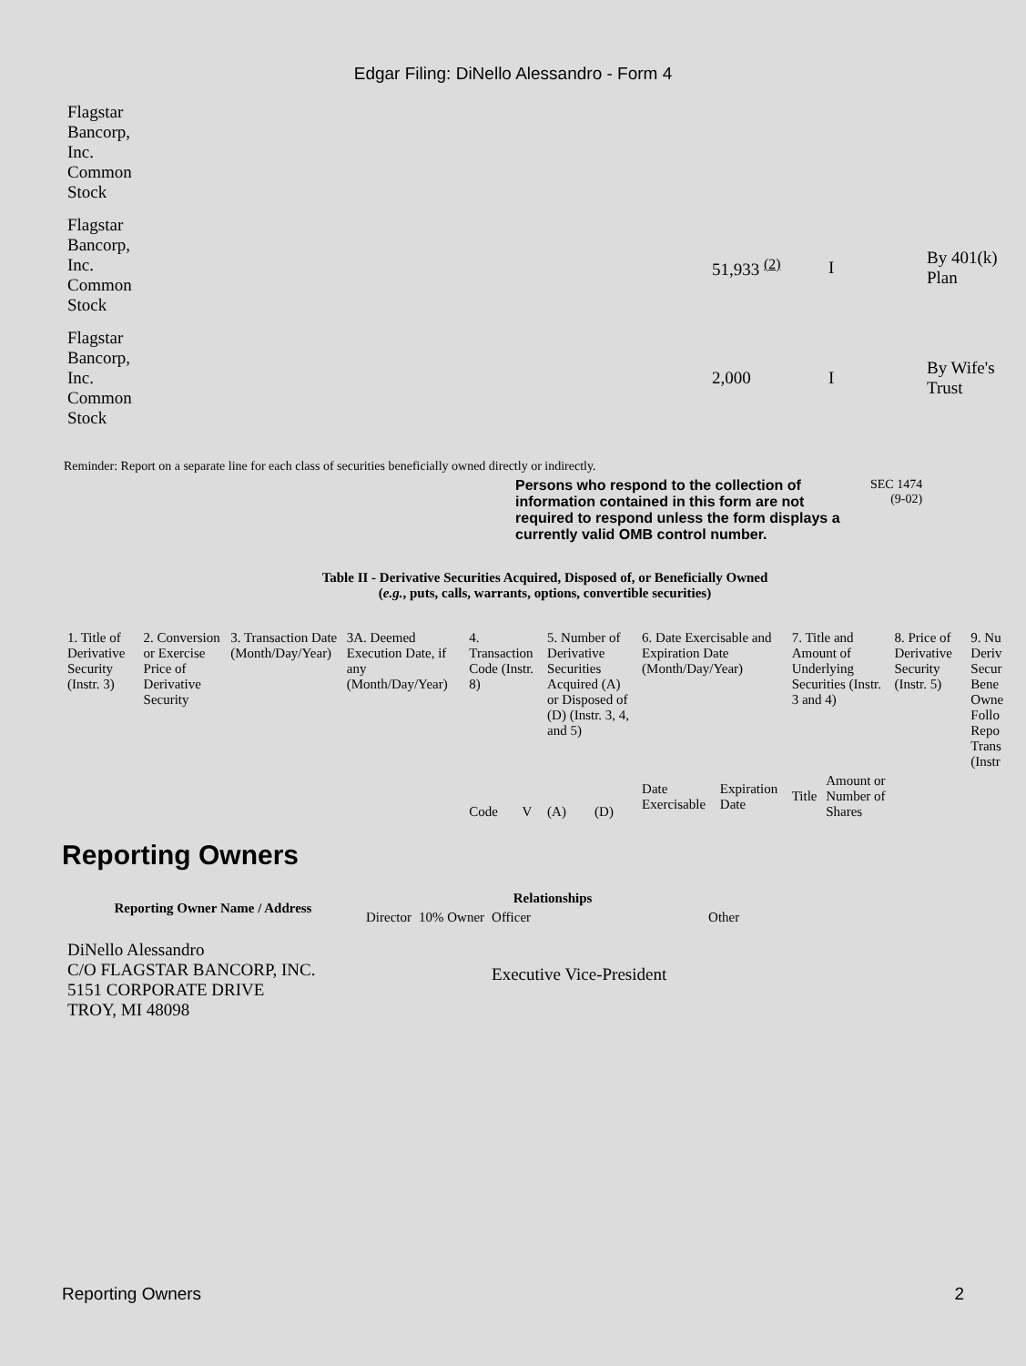Edgar Filing: DiNello Alessandro - Form 4
| Flagstar Bancorp, Inc. Common Stock | | | |
| Flagstar Bancorp, Inc. Common Stock | 51,933 <sup>(2)</sup> | I | By 401(k) Plan |
| Flagstar Bancorp, Inc. Common Stock | 2,000 | I | By Wife's Trust |
Reminder: Report on a separate line for each class of securities beneficially owned directly or indirectly.
Persons who respond to the collection of information contained in this form are not required to respond unless the form displays a currently valid OMB control number.
SEC 1474
(9-02)
Table II - Derivative Securities Acquired, Disposed of, or Beneficially Owned
(e.g., puts, calls, warrants, options, convertible securities)
| 1. Title of Derivative Security (Instr. 3) | 2. Conversion or Exercise Price of Derivative Security | 3. Transaction Date (Month/Day/Year) | 3A. Deemed Execution Date, if any (Month/Day/Year) | 4. Transaction Code (Instr. 8) | | 5. Number of Derivative Securities Acquired (A) or Disposed of (D) (Instr. 3, 4, and 5) | | 6. Date Exercisable and Expiration Date (Month/Day/Year) | | 7. Title and Amount of Underlying Securities (Instr. 3 and 4) | | 8. Price of Derivative Security (Instr. 5) | 9. Nu Deriv Secur Bene Owne Follo Repo Trans (Instr |
| | | | | Code | V | (A) | (D) | Date Exercisable | Expiration Date | Title | Amount or Number of Shares | | |
Reporting Owners
| Reporting Owner Name / Address | Relationships | | | |
| --- | --- | --- | --- | --- |
| | Director | 10% Owner | Officer | Other |
| DiNello Alessandro C/O FLAGSTAR BANCORP, INC. 5151 CORPORATE DRIVE TROY, MI 48098 | | | Executive Vice-President | |
Reporting Owners 2